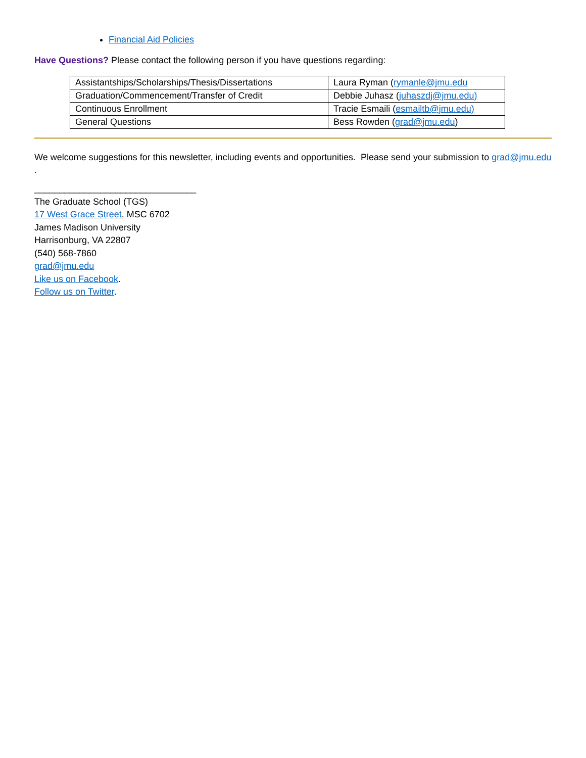Financial Aid Policies
Have Questions? Please contact the following person if you have questions regarding:
| Assistantships/Scholarships/Thesis/Dissertations | Laura Ryman ( rymanle@jmu.edu |
| Graduation/Commencement/Transfer of Credit | Debbie Juhasz ( juhaszdj@jmu.edu) |
| Continuous Enrollment | Tracie Esmaili ( esmailtb@jmu.edu) |
| General Questions | Bess Rowden ( grad@jmu.edu ) |
We welcome suggestions for this newsletter, including events and opportunities. Please send your submission to grad@jmu.edu .
________________________________
The Graduate School (TGS)
17 West Grace Street, MSC 6702
James Madison University
Harrisonburg, VA 22807
(540) 568-7860
grad@jmu.edu
Like us on Facebook.
Follow us on Twitter.